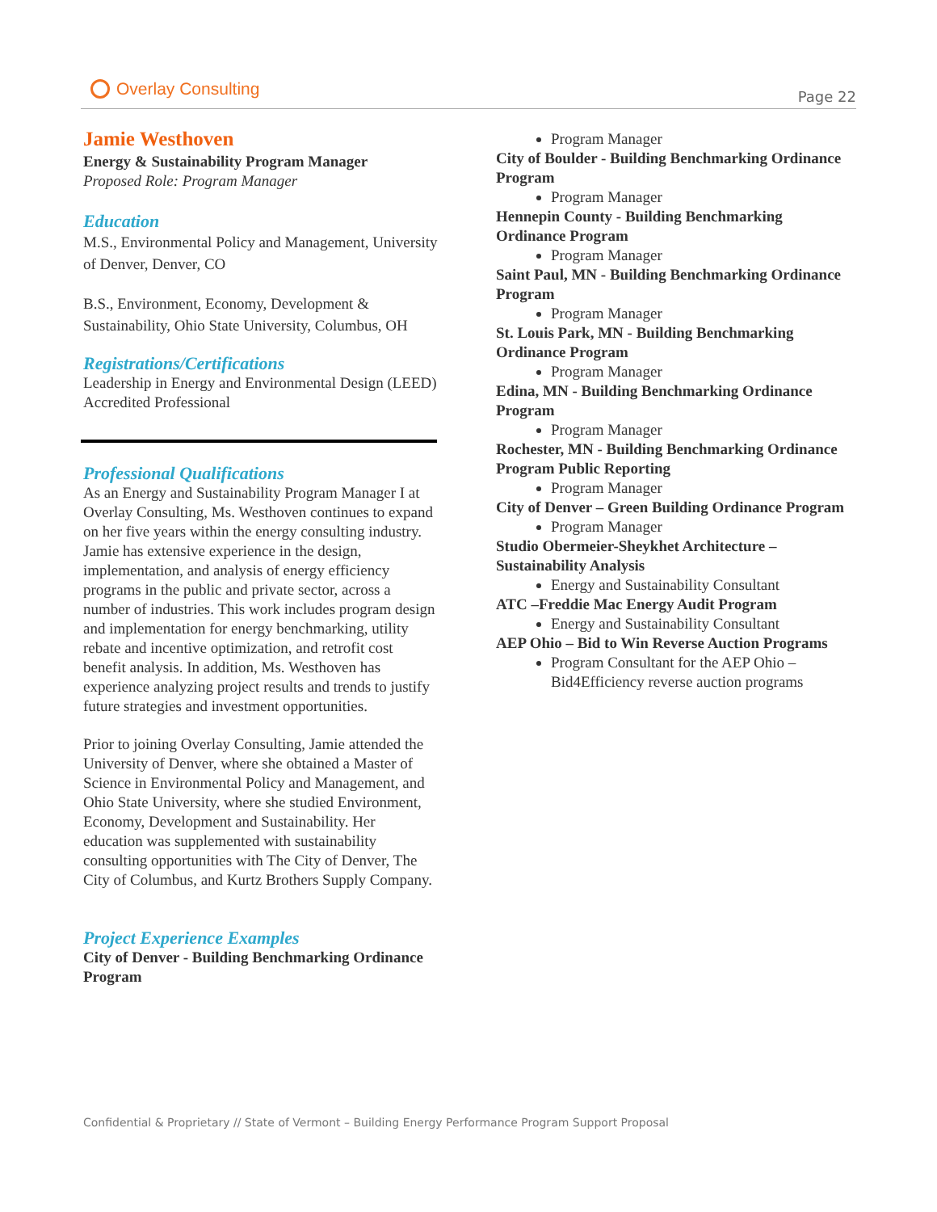Overlay Consulting
Page 22
Jamie Westhoven
Energy & Sustainability Program Manager
Proposed Role: Program Manager
Education
M.S., Environmental Policy and Management, University of Denver, Denver, CO
B.S., Environment, Economy, Development & Sustainability, Ohio State University, Columbus, OH
Registrations/Certifications
Leadership in Energy and Environmental Design (LEED) Accredited Professional
Professional Qualifications
As an Energy and Sustainability Program Manager I at Overlay Consulting, Ms. Westhoven continues to expand on her five years within the energy consulting industry. Jamie has extensive experience in the design, implementation, and analysis of energy efficiency programs in the public and private sector, across a number of industries. This work includes program design and implementation for energy benchmarking, utility rebate and incentive optimization, and retrofit cost benefit analysis. In addition, Ms. Westhoven has experience analyzing project results and trends to justify future strategies and investment opportunities.
Prior to joining Overlay Consulting, Jamie attended the University of Denver, where she obtained a Master of Science in Environmental Policy and Management, and Ohio State University, where she studied Environment, Economy, Development and Sustainability. Her education was supplemented with sustainability consulting opportunities with The City of Denver, The City of Columbus, and Kurtz Brothers Supply Company.
Project Experience Examples
City of Denver - Building Benchmarking Ordinance Program
Program Manager
City of Boulder - Building Benchmarking Ordinance Program
Program Manager
Hennepin County - Building Benchmarking Ordinance Program
Program Manager
Saint Paul, MN - Building Benchmarking Ordinance Program
Program Manager
St. Louis Park, MN - Building Benchmarking Ordinance Program
Program Manager
Edina, MN - Building Benchmarking Ordinance Program
Program Manager
Rochester, MN - Building Benchmarking Ordinance Program Public Reporting
Program Manager
City of Denver – Green Building Ordinance Program
Program Manager
Studio Obermeier-Sheykhet Architecture – Sustainability Analysis
Energy and Sustainability Consultant
ATC –Freddie Mac Energy Audit Program
Energy and Sustainability Consultant
AEP Ohio – Bid to Win Reverse Auction Programs
Program Consultant for the AEP Ohio – Bid4Efficiency reverse auction programs
Confidential & Proprietary // State of Vermont – Building Energy Performance Program Support Proposal